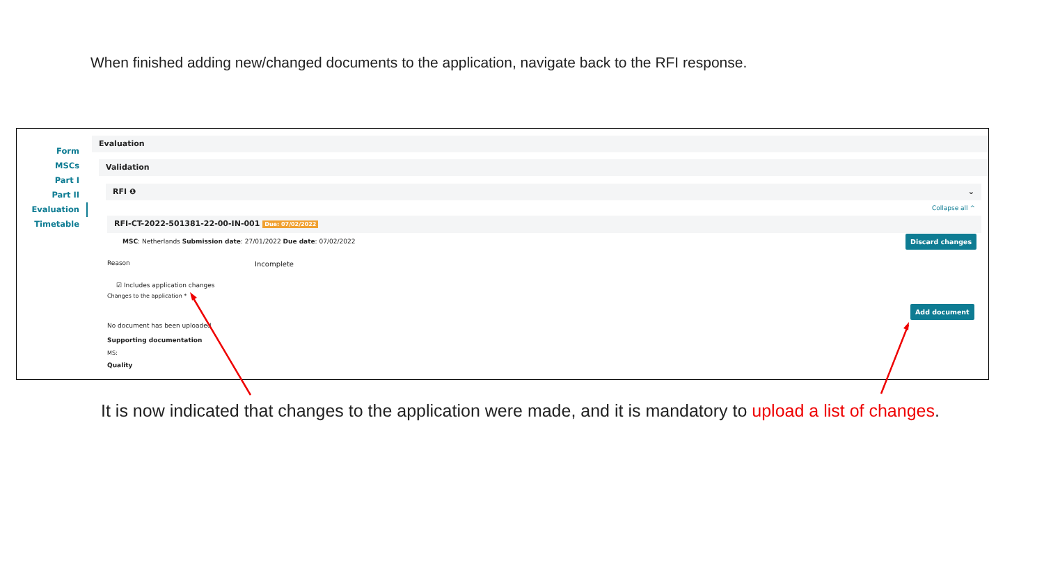When finished adding new/changed documents to the application, navigate back to the RFI response.
Form
MSCs
Part I
Part II
Evaluation
Timetable
Evaluation
Validation
RFI ❶ ⌄
Collapse all ^
RFI-CT-2022-501381-22-00-IN-001 Due: 07/02/2022
MSC: Netherlands Submission date: 27/01/2022 Due date: 07/02/2022
Discard changes
Reason Incomplete
☑ Includes application changes
Changes to the application *
Add document
No document has been uploaded
Supporting documentation
MS:
Quality
It is now indicated that changes to the application were made, and it is mandatory to upload a list of changes.